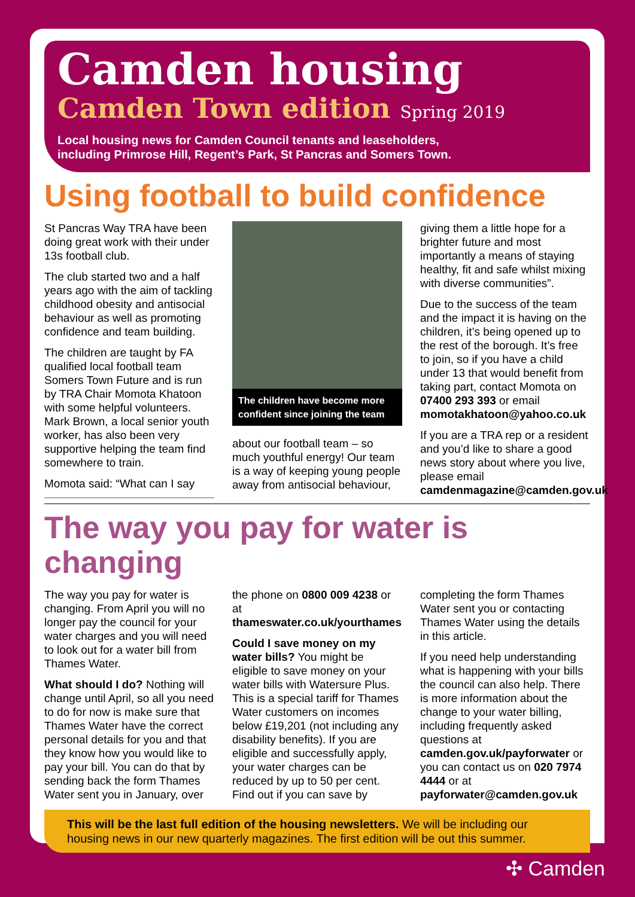Camden housing
Camden Town edition Spring 2019
Local housing news for Camden Council tenants and leaseholders,
including Primrose Hill, Regent’s Park, St Pancras and Somers Town.
Using football to build confidence
St Pancras Way TRA have been doing great work with their under 13s football club.
The club started two and a half years ago with the aim of tackling childhood obesity and antisocial behaviour as well as promoting confidence and team building.
The children are taught by FA qualified local football team Somers Town Future and is run by TRA Chair Momota Khatoon with some helpful volunteers. Mark Brown, a local senior youth worker, has also been very supportive helping the team find somewhere to train.
Momota said: “What can I say
The children have become more confident since joining the team
about our football team – so much youthful energy! Our team is a way of keeping young people away from antisocial behaviour, giving them a little hope for a brighter future and most importantly a means of staying healthy, fit and safe whilst mixing with diverse communities”.
Due to the success of the team and the impact it is having on the children, it’s being opened up to the rest of the borough. It’s free to join, so if you have a child under 13 that would benefit from taking part, contact Momota on 07400 293 393 or email momotakhatoon@yahoo.co.uk
If you are a TRA rep or a resident and you’d like to share a good news story about where you live, please email camdenmagazine@camden.gov.uk
The way you pay for water is changing
The way you pay for water is changing. From April you will no longer pay the council for your water charges and you will need to look out for a water bill from Thames Water.
What should I do? Nothing will change until April, so all you need to do for now is make sure that Thames Water have the correct personal details for you and that they know how you would like to pay your bill. You can do that by sending back the form Thames Water sent you in January, over the phone on 0800 009 4238 or at thameswater.co.uk/yourthames
Could I save money on my water bills? You might be eligible to save money on your water bills with Watersure Plus. This is a special tariff for Thames Water customers on incomes below £19,201 (not including any disability benefits). If you are eligible and successfully apply, your water charges can be reduced by up to 50 per cent. Find out if you can save by completing the form Thames Water sent you or contacting Thames Water using the details in this article.
If you need help understanding what is happening with your bills the council can also help. There is more information about the change to your water billing, including frequently asked questions at camden.gov.uk/payforwater or you can contact us on 020 7974 4444 or at payforwater@camden.gov.uk
This will be the last full edition of the housing newsletters. We will be including our housing news in our new quarterly magazines. The first edition will be out this summer.
✣ Camden